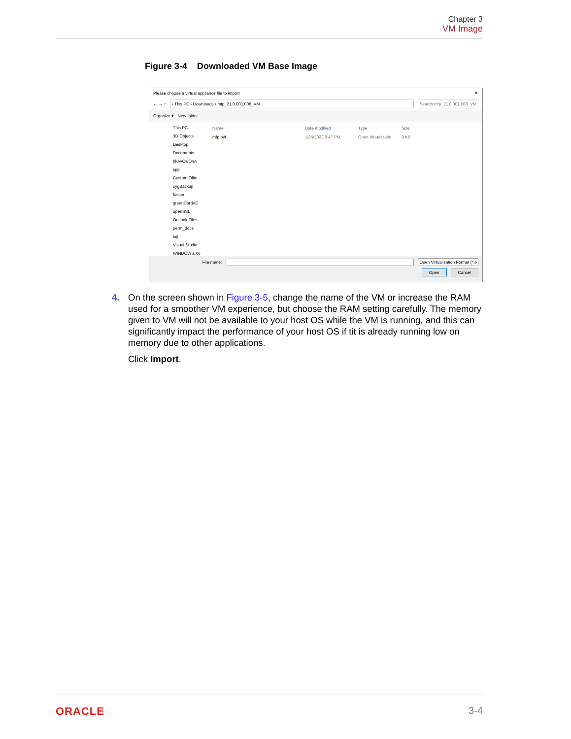Chapter 3
VM Image
Figure 3-4 Downloaded VM Base Image
Please choose a virtual appliance file to import ✕
← → ↑ › This PC › Downloads › mfp_21.0.001.008_VM Search mfp_21.0.001.008_VM
Organize ▾ New folder
This PC
3D Objects
Desktop
Documents
bkAvOwOnA
cpp
Custom Offic
cygBackup
fusion
greenCardAC
openSSL
Outlook Files
perm_docs
sql
Visual Studio
WINDOWS.X6
Name Date modified Type Size
mfp.ovf 1/26/2022 9:47 PM Open Virtualizatio... 9 KB
File name: Open Virtualization Format (*.o
Open Cancel
4. On the screen shown in Figure 3-5, change the name of the VM or increase the RAM used for a smoother VM experience, but choose the RAM setting carefully. The memory given to VM will not be available to your host OS while the VM is running, and this can significantly impact the performance of your host OS if tit is already running low on memory due to other applications.
Click Import.
ORACLE 3-4